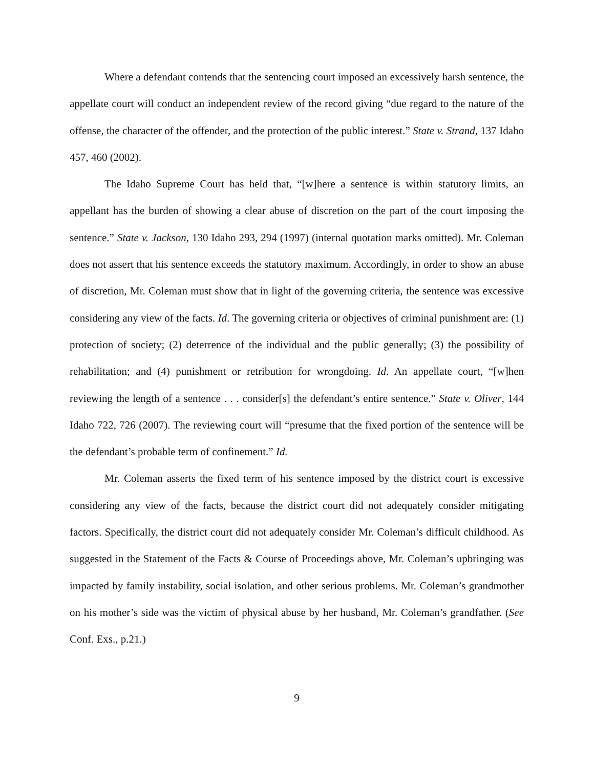Where a defendant contends that the sentencing court imposed an excessively harsh sentence, the appellate court will conduct an independent review of the record giving “due regard to the nature of the offense, the character of the offender, and the protection of the public interest.” State v. Strand, 137 Idaho 457, 460 (2002).
The Idaho Supreme Court has held that, “[w]here a sentence is within statutory limits, an appellant has the burden of showing a clear abuse of discretion on the part of the court imposing the sentence.” State v. Jackson, 130 Idaho 293, 294 (1997) (internal quotation marks omitted). Mr. Coleman does not assert that his sentence exceeds the statutory maximum. Accordingly, in order to show an abuse of discretion, Mr. Coleman must show that in light of the governing criteria, the sentence was excessive considering any view of the facts. Id. The governing criteria or objectives of criminal punishment are: (1) protection of society; (2) deterrence of the individual and the public generally; (3) the possibility of rehabilitation; and (4) punishment or retribution for wrongdoing. Id. An appellate court, “[w]hen reviewing the length of a sentence . . . consider[s] the defendant’s entire sentence.” State v. Oliver, 144 Idaho 722, 726 (2007). The reviewing court will “presume that the fixed portion of the sentence will be the defendant’s probable term of confinement.” Id.
Mr. Coleman asserts the fixed term of his sentence imposed by the district court is excessive considering any view of the facts, because the district court did not adequately consider mitigating factors. Specifically, the district court did not adequately consider Mr. Coleman’s difficult childhood. As suggested in the Statement of the Facts & Course of Proceedings above, Mr. Coleman’s upbringing was impacted by family instability, social isolation, and other serious problems. Mr. Coleman’s grandmother on his mother’s side was the victim of physical abuse by her husband, Mr. Coleman’s grandfather. (See Conf. Exs., p.21.)
9